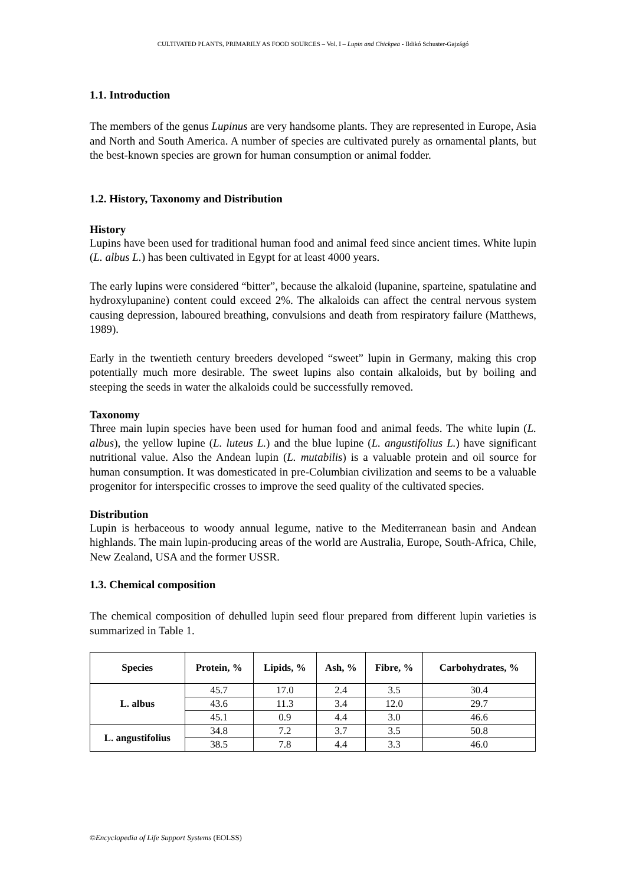CULTIVATED PLANTS, PRIMARILY AS FOOD SOURCES – Vol. I – Lupin and Chickpea - Ildikó Schuster-Gajzágó
1.1. Introduction
The members of the genus Lupinus are very handsome plants. They are represented in Europe, Asia and North and South America. A number of species are cultivated purely as ornamental plants, but the best-known species are grown for human consumption or animal fodder.
1.2. History, Taxonomy and Distribution
History
Lupins have been used for traditional human food and animal feed since ancient times. White lupin (L. albus L.) has been cultivated in Egypt for at least 4000 years.
The early lupins were considered “bitter”, because the alkaloid (lupanine, sparteine, spatulatine and hydroxylupanine) content could exceed 2%. The alkaloids can affect the central nervous system causing depression, laboured breathing, convulsions and death from respiratory failure (Matthews, 1989).
Early in the twentieth century breeders developed “sweet” lupin in Germany, making this crop potentially much more desirable. The sweet lupins also contain alkaloids, but by boiling and steeping the seeds in water the alkaloids could be successfully removed.
Taxonomy
Three main lupin species have been used for human food and animal feeds. The white lupin (L. albus), the yellow lupine (L. luteus L.) and the blue lupine (L. angustifolius L.) have significant nutritional value. Also the Andean lupin (L. mutabilis) is a valuable protein and oil source for human consumption. It was domesticated in pre-Columbian civilization and seems to be a valuable progenitor for interspecific crosses to improve the seed quality of the cultivated species.
Distribution
Lupin is herbaceous to woody annual legume, native to the Mediterranean basin and Andean highlands. The main lupin-producing areas of the world are Australia, Europe, South-Africa, Chile, New Zealand, USA and the former USSR.
1.3. Chemical composition
The chemical composition of dehulled lupin seed flour prepared from different lupin varieties is summarized in Table 1.
| Species | Protein, % | Lipids, % | Ash, % | Fibre, % | Carbohydrates, % |
| --- | --- | --- | --- | --- | --- |
| L. albus | 45.7 | 17.0 | 2.4 | 3.5 | 30.4 |
| | 43.6 | 11.3 | 3.4 | 12.0 | 29.7 |
| | 45.1 | 0.9 | 4.4 | 3.0 | 46.6 |
| L. angustifolius | 34.8 | 7.2 | 3.7 | 3.5 | 50.8 |
| | 38.5 | 7.8 | 4.4 | 3.3 | 46.0 |
©Encyclopedia of Life Support Systems (EOLSS)